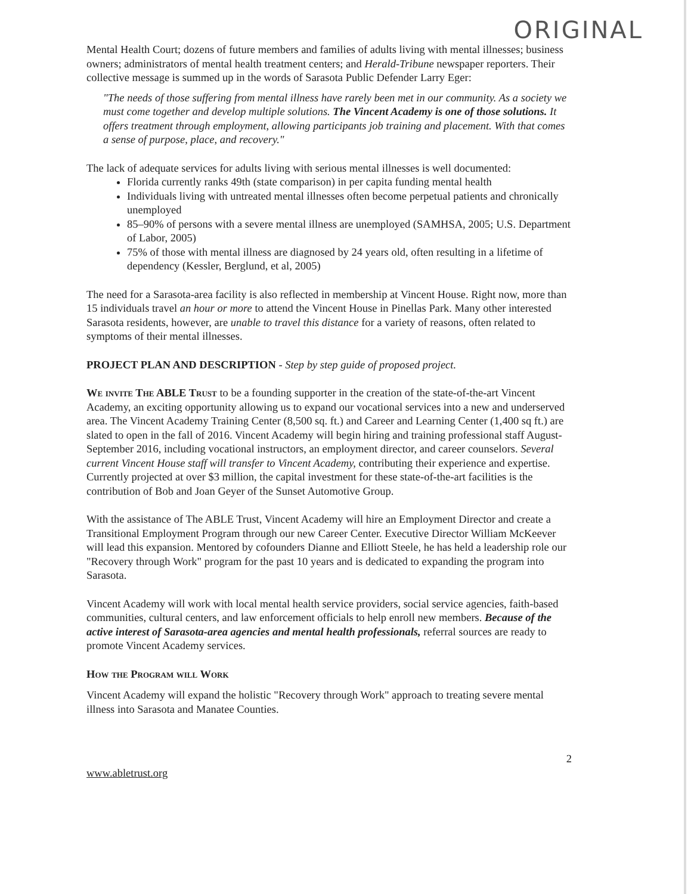ORIGINAL
Mental Health Court; dozens of future members and families of adults living with mental illnesses; business owners; administrators of mental health treatment centers; and Herald-Tribune newspaper reporters. Their collective message is summed up in the words of Sarasota Public Defender Larry Eger:
"The needs of those suffering from mental illness have rarely been met in our community. As a society we must come together and develop multiple solutions. The Vincent Academy is one of those solutions. It offers treatment through employment, allowing participants job training and placement. With that comes a sense of purpose, place, and recovery."
The lack of adequate services for adults living with serious mental illnesses is well documented:
Florida currently ranks 49th (state comparison) in per capita funding mental health
Individuals living with untreated mental illnesses often become perpetual patients and chronically unemployed
85–90% of persons with a severe mental illness are unemployed (SAMHSA, 2005; U.S. Department of Labor, 2005)
75% of those with mental illness are diagnosed by 24 years old, often resulting in a lifetime of dependency (Kessler, Berglund, et al, 2005)
The need for a Sarasota-area facility is also reflected in membership at Vincent House. Right now, more than 15 individuals travel an hour or more to attend the Vincent House in Pinellas Park. Many other interested Sarasota residents, however, are unable to travel this distance for a variety of reasons, often related to symptoms of their mental illnesses.
PROJECT PLAN AND DESCRIPTION - Step by step guide of proposed project.
We invite The ABLE Trust to be a founding supporter in the creation of the state-of-the-art Vincent Academy, an exciting opportunity allowing us to expand our vocational services into a new and underserved area. The Vincent Academy Training Center (8,500 sq. ft.) and Career and Learning Center (1,400 sq ft.) are slated to open in the fall of 2016. Vincent Academy will begin hiring and training professional staff August-September 2016, including vocational instructors, an employment director, and career counselors. Several current Vincent House staff will transfer to Vincent Academy, contributing their experience and expertise. Currently projected at over $3 million, the capital investment for these state-of-the-art facilities is the contribution of Bob and Joan Geyer of the Sunset Automotive Group.
With the assistance of The ABLE Trust, Vincent Academy will hire an Employment Director and create a Transitional Employment Program through our new Career Center. Executive Director William McKeever will lead this expansion. Mentored by cofounders Dianne and Elliott Steele, he has held a leadership role our "Recovery through Work" program for the past 10 years and is dedicated to expanding the program into Sarasota.
Vincent Academy will work with local mental health service providers, social service agencies, faith-based communities, cultural centers, and law enforcement officials to help enroll new members. Because of the active interest of Sarasota-area agencies and mental health professionals, referral sources are ready to promote Vincent Academy services.
How the Program will Work
Vincent Academy will expand the holistic "Recovery through Work" approach to treating severe mental illness into Sarasota and Manatee Counties.
2
www.abletrust.org